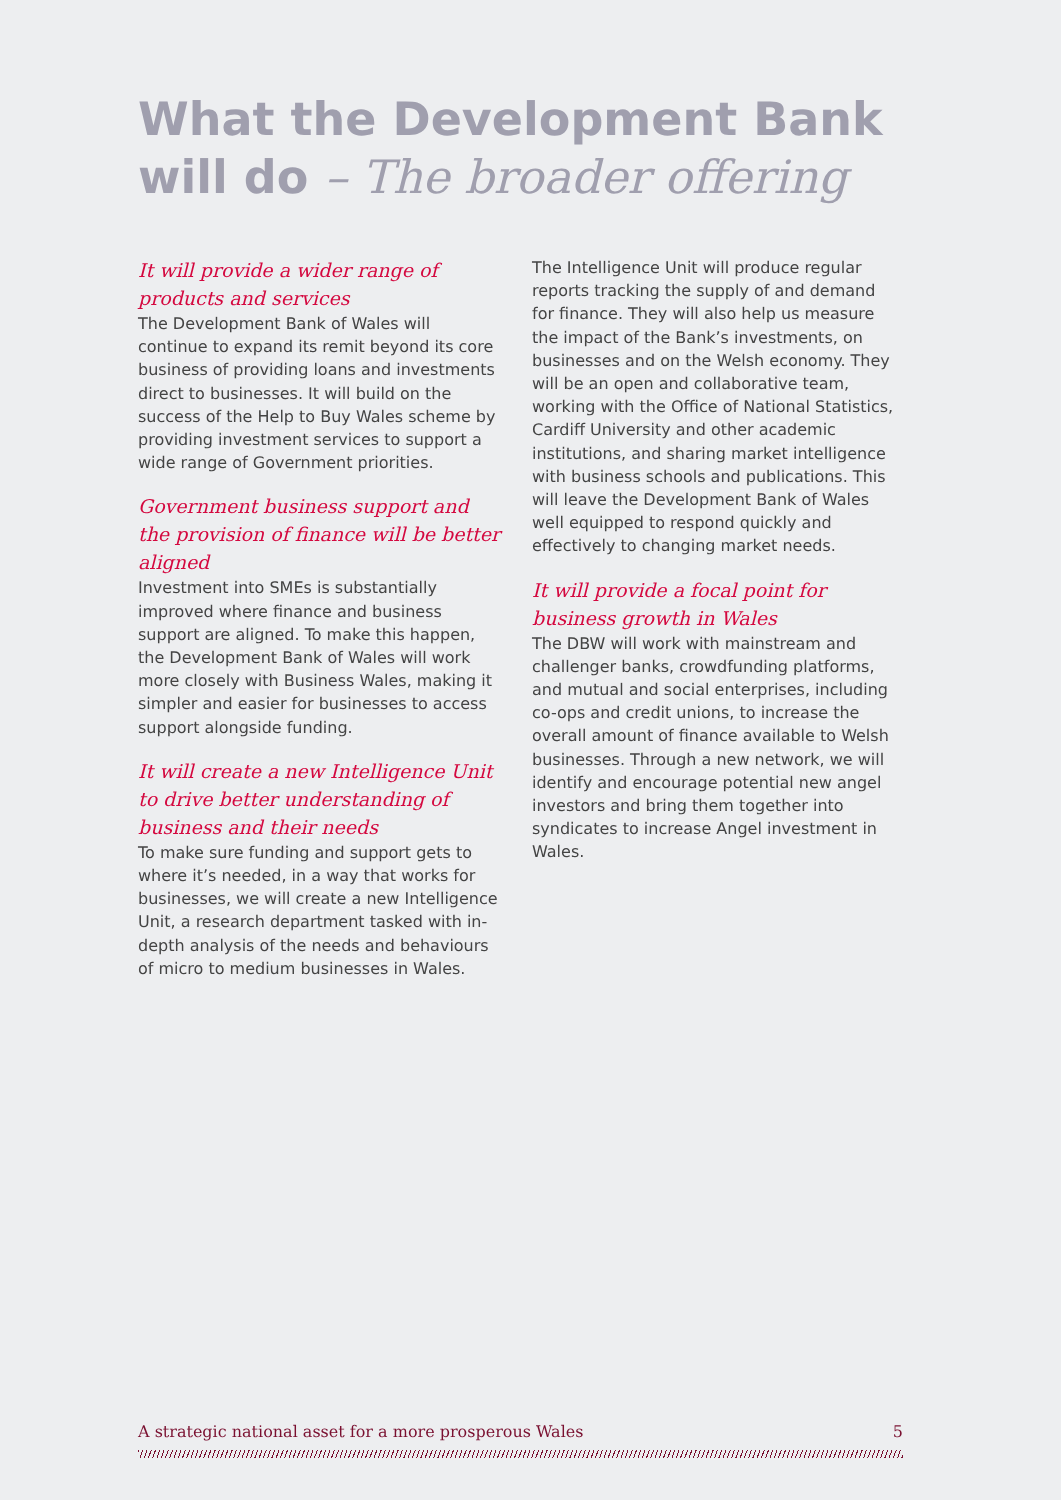What the Development Bank will do – The broader offering
It will provide a wider range of products and services
The Development Bank of Wales will continue to expand its remit beyond its core business of providing loans and investments direct to businesses. It will build on the success of the Help to Buy Wales scheme by providing investment services to support a wide range of Government priorities.
Government business support and the provision of finance will be better aligned
Investment into SMEs is substantially improved where finance and business support are aligned. To make this happen, the Development Bank of Wales will work more closely with Business Wales, making it simpler and easier for businesses to access support alongside funding.
It will create a new Intelligence Unit to drive better understanding of business and their needs
To make sure funding and support gets to where it’s needed, in a way that works for businesses, we will create a new Intelligence Unit, a research department tasked with in-depth analysis of the needs and behaviours of micro to medium businesses in Wales.
The Intelligence Unit will produce regular reports tracking the supply of and demand for finance. They will also help us measure the impact of the Bank’s investments, on businesses and on the Welsh economy. They will be an open and collaborative team, working with the Office of National Statistics, Cardiff University and other academic institutions, and sharing market intelligence with business schools and publications. This will leave the Development Bank of Wales well equipped to respond quickly and effectively to changing market needs.
It will provide a focal point for business growth in Wales
The DBW will work with mainstream and challenger banks, crowdfunding platforms, and mutual and social enterprises, including co-ops and credit unions, to increase the overall amount of finance available to Welsh businesses. Through a new network, we will identify and encourage potential new angel investors and bring them together into syndicates to increase Angel investment in Wales.
A strategic national asset for a more prosperous Wales 5